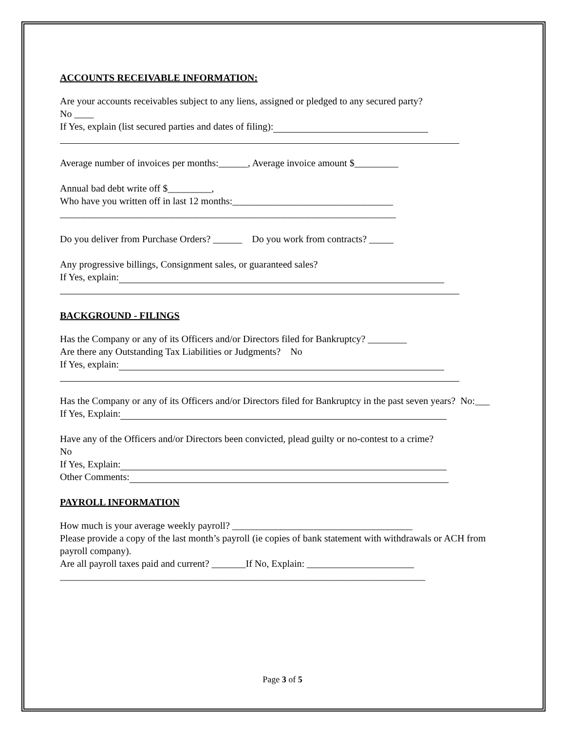ACCOUNTS RECEIVABLE INFORMATION:
Are your accounts receivables subject to any liens, assigned or pledged to any secured party?
No ____
If Yes, explain (list secured parties and dates of filing):
Average number of invoices per months:______, Average invoice amount $_________
Annual bad debt write off $_________,
Who have you written off in last 12 months:_________________________________
_____________________________________________________________________
Do you deliver from Purchase Orders? ______ Do you work from contracts? _____
Any progressive billings, Consignment sales, or guaranteed sales?
If Yes, explain:
BACKGROUND - FILINGS
Has the Company or any of its Officers and/or Directors filed for Bankruptcy? ________
Are there any Outstanding Tax Liabilities or Judgments? No
If Yes, explain:
Has the Company or any of its Officers and/or Directors filed for Bankruptcy in the past seven years? No:___
If Yes, Explain:
Have any of the Officers and/or Directors been convicted, plead guilty or no-contest to a crime?
No
If Yes, Explain:
Other Comments:
PAYROLL INFORMATION
How much is your average weekly payroll? _____________________________________
Please provide a copy of the last month’s payroll (ie copies of bank statement with withdrawals or ACH from payroll company).
Are all payroll taxes paid and current? _______If No, Explain: ______________________
___________________________________________________________________________
Page 3 of 5